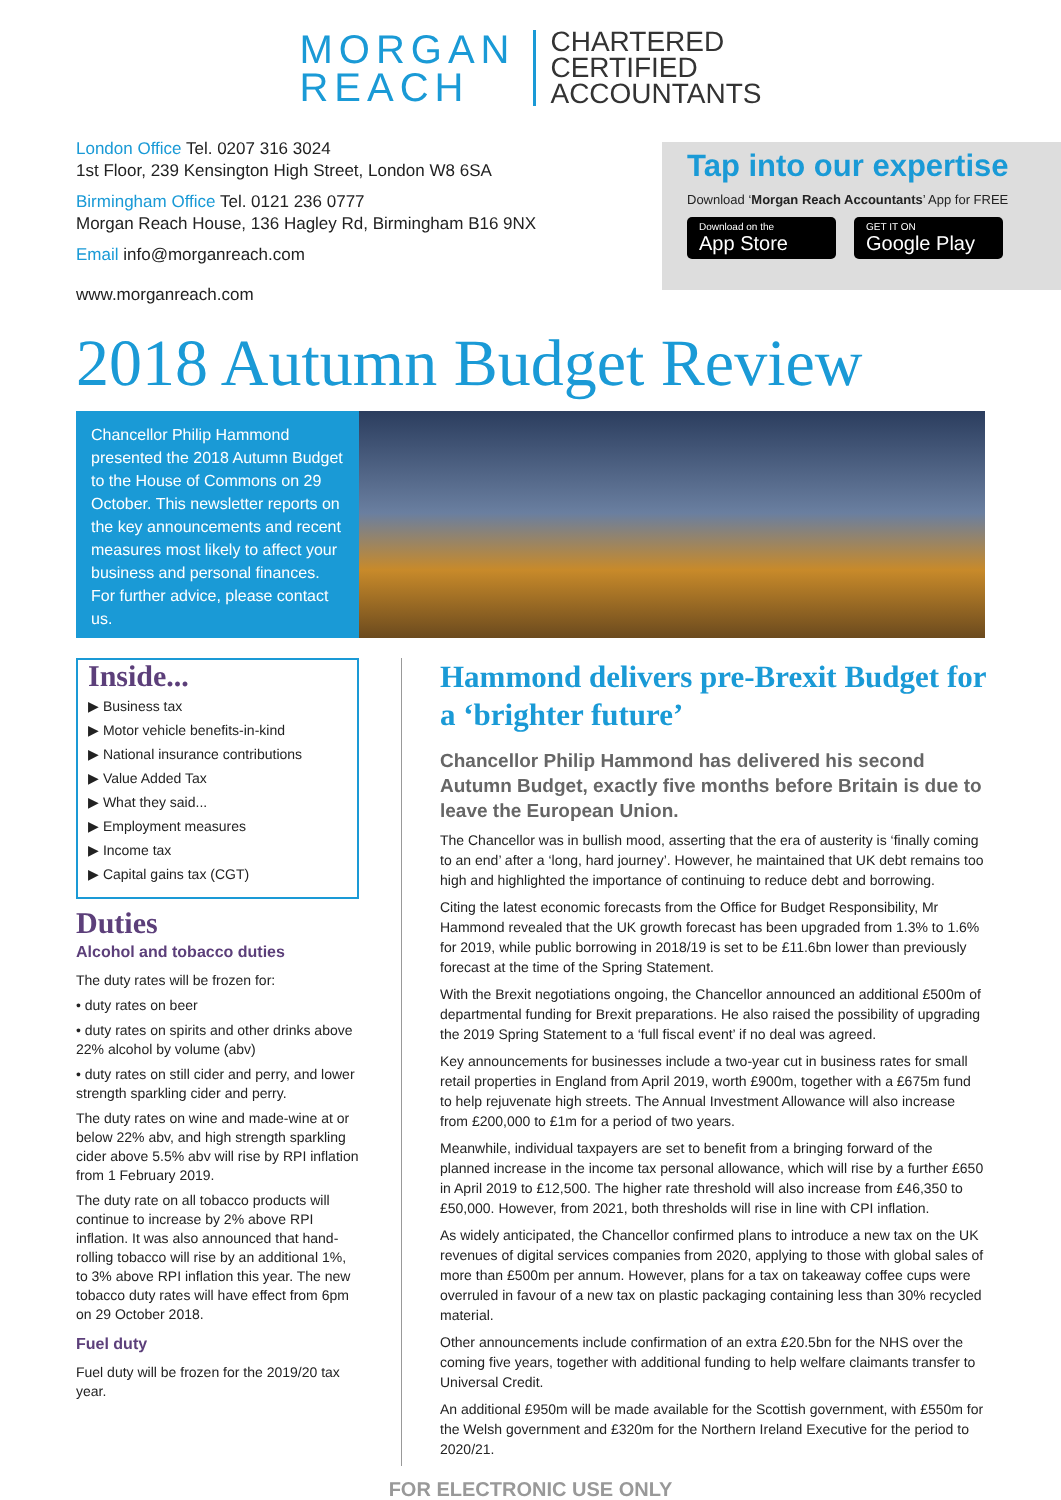MORGAN
REACH
CHARTERED
CERTIFIED
ACCOUNTANTS
London Office Tel. 0207 316 3024
1st Floor, 239 Kensington High Street, London W8 6SA
Birmingham Office Tel. 0121 236 0777
Morgan Reach House, 136 Hagley Rd, Birmingham B16 9NX
Email info@morganreach.com
www.morganreach.com
Tap into our expertise
Download ‘Morgan Reach Accountants’ App for FREE
Download on the App Store GET IT ON Google Play
2018 Autumn Budget Review
Chancellor Philip Hammond presented the 2018 Autumn Budget to the House of Commons on 29 October. This newsletter reports on the key announcements and recent measures most likely to affect your business and personal finances. For further advice, please contact us.
Inside...
▶ Business tax
▶ Motor vehicle benefits-in-kind
▶ National insurance contributions
▶ Value Added Tax
▶ What they said...
▶ Employment measures
▶ Income tax
▶ Capital gains tax (CGT)
Duties
Alcohol and tobacco duties
The duty rates will be frozen for:
• duty rates on beer
• duty rates on spirits and other drinks above 22% alcohol by volume (abv)
• duty rates on still cider and perry, and lower strength sparkling cider and perry.
The duty rates on wine and made-wine at or below 22% abv, and high strength sparkling cider above 5.5% abv will rise by RPI inflation from 1 February 2019.
The duty rate on all tobacco products will continue to increase by 2% above RPI inflation. It was also announced that hand-rolling tobacco will rise by an additional 1%, to 3% above RPI inflation this year. The new tobacco duty rates will have effect from 6pm on 29 October 2018.
Fuel duty
Fuel duty will be frozen for the 2019/20 tax year.
Hammond delivers pre-Brexit Budget for a ‘brighter future’
Chancellor Philip Hammond has delivered his second Autumn Budget, exactly five months before Britain is due to leave the European Union.
The Chancellor was in bullish mood, asserting that the era of austerity is ‘finally coming to an end’ after a ‘long, hard journey’. However, he maintained that UK debt remains too high and highlighted the importance of continuing to reduce debt and borrowing.
Citing the latest economic forecasts from the Office for Budget Responsibility, Mr Hammond revealed that the UK growth forecast has been upgraded from 1.3% to 1.6% for 2019, while public borrowing in 2018/19 is set to be £11.6bn lower than previously forecast at the time of the Spring Statement.
With the Brexit negotiations ongoing, the Chancellor announced an additional £500m of departmental funding for Brexit preparations. He also raised the possibility of upgrading the 2019 Spring Statement to a ‘full fiscal event’ if no deal was agreed.
Key announcements for businesses include a two-year cut in business rates for small retail properties in England from April 2019, worth £900m, together with a £675m fund to help rejuvenate high streets. The Annual Investment Allowance will also increase from £200,000 to £1m for a period of two years.
Meanwhile, individual taxpayers are set to benefit from a bringing forward of the planned increase in the income tax personal allowance, which will rise by a further £650 in April 2019 to £12,500. The higher rate threshold will also increase from £46,350 to £50,000. However, from 2021, both thresholds will rise in line with CPI inflation.
As widely anticipated, the Chancellor confirmed plans to introduce a new tax on the UK revenues of digital services companies from 2020, applying to those with global sales of more than £500m per annum. However, plans for a tax on takeaway coffee cups were overruled in favour of a new tax on plastic packaging containing less than 30% recycled material.
Other announcements include confirmation of an extra £20.5bn for the NHS over the coming five years, together with additional funding to help welfare claimants transfer to Universal Credit.
An additional £950m will be made available for the Scottish government, with £550m for the Welsh government and £320m for the Northern Ireland Executive for the period to 2020/21.
FOR ELECTRONIC USE ONLY